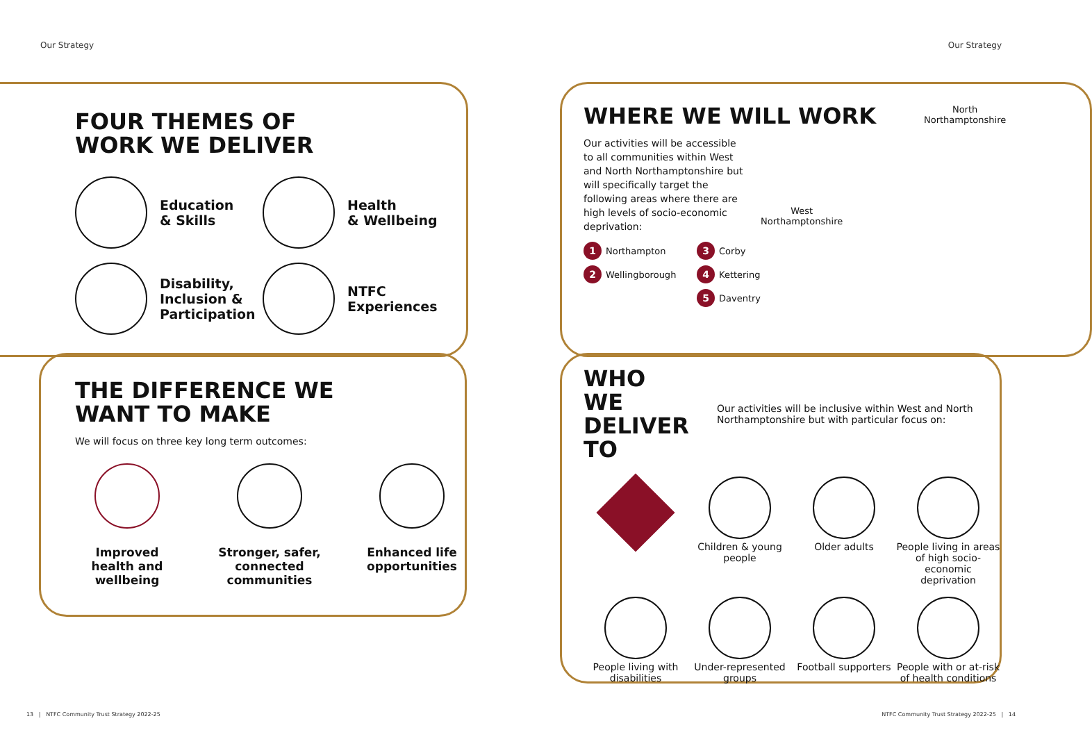Our Strategy Our Strategy
FOUR THEMES OF
WORK WE DELIVER
Education
& Skills
Health
& Wellbeing
Disability,
Inclusion &
Participation
NTFC
Experiences
WHERE WE WILL WORK
Our activities will be accessible to all communities within West and North Northamptonshire but will specifically target the following areas where there are high levels of socio-economic deprivation:
1 Northampton
3 Corby
2 Wellingborough
4 Kettering
5 Daventry
North
Northamptonshire
West
Northamptonshire
THE DIFFERENCE WE
WANT TO MAKE
We will focus on three key long term outcomes:
Improved health and wellbeing
Stronger, safer, connected communities
Enhanced life opportunities
WHO WE
DELIVER TO
Our activities will be inclusive within West and North Northamptonshire but with particular focus on:
Children & young people
Older adults
People living in areas of high socio-economic deprivation
People living with disabilities
Under-represented groups
Football supporters
People with or at-risk of health conditions
13 | NTFC Community Trust Strategy 2022-25
NTFC Community Trust Strategy 2022-25 | 14